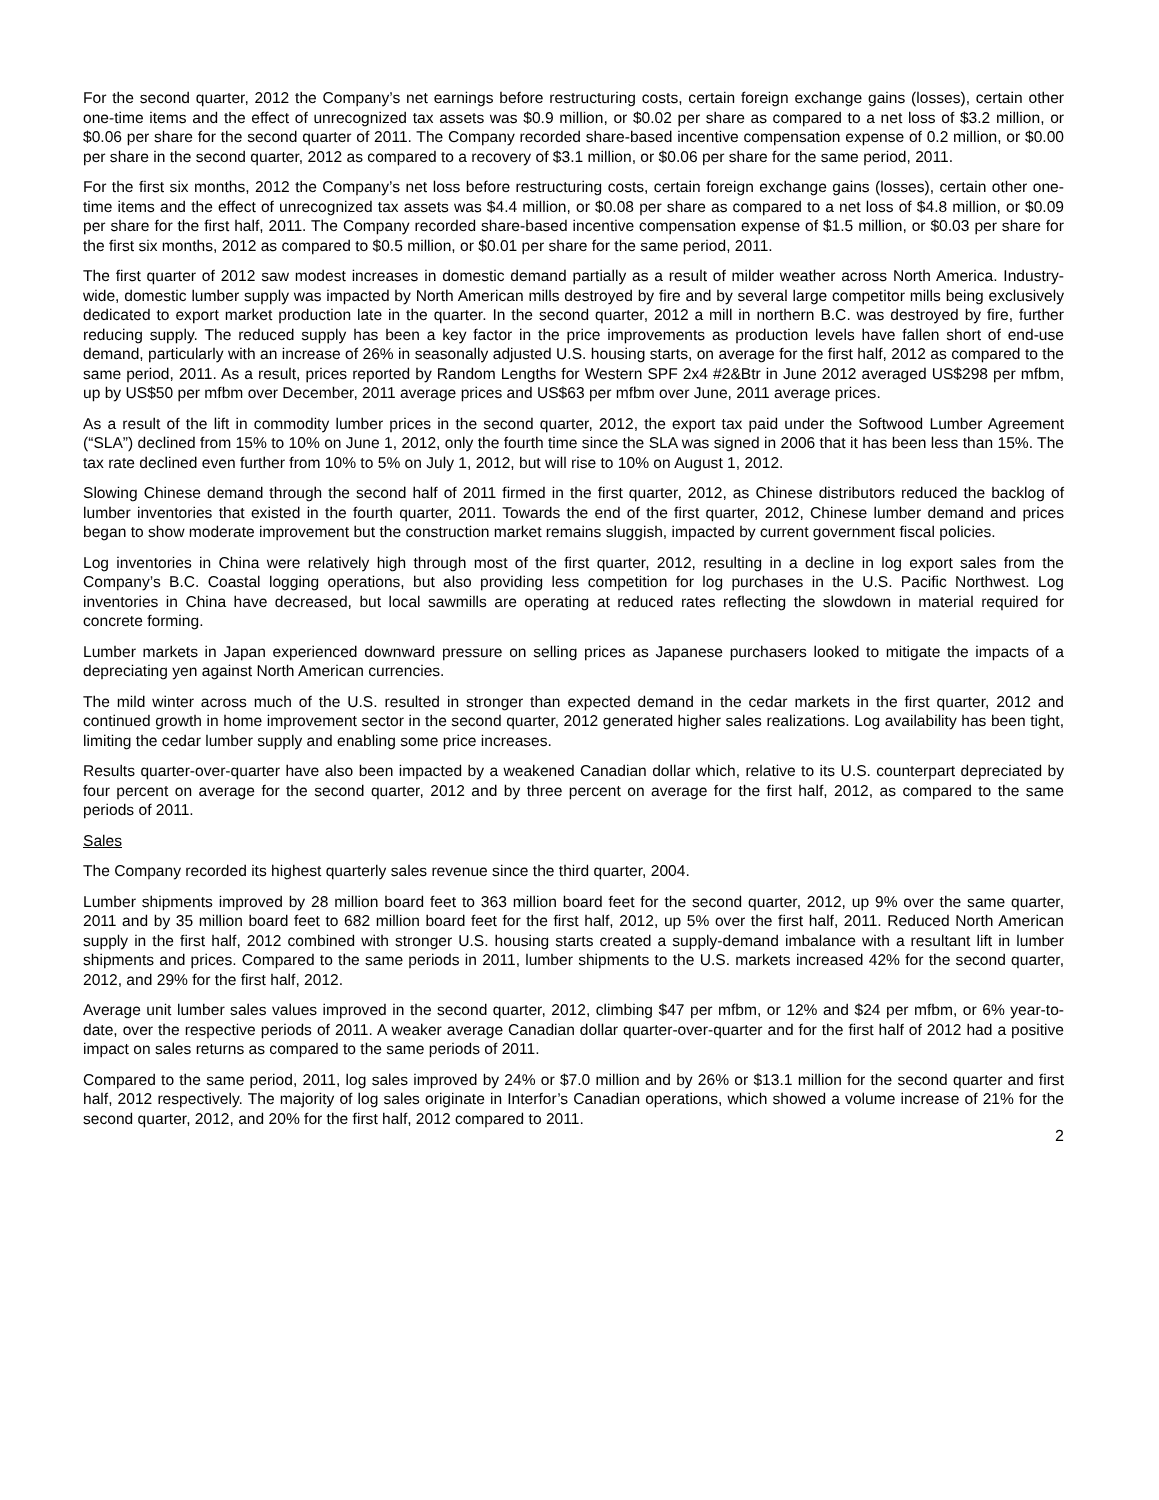For the second quarter, 2012 the Company’s net earnings before restructuring costs, certain foreign exchange gains (losses), certain other one-time items and the effect of unrecognized tax assets was $0.9 million, or $0.02 per share as compared to a net loss of $3.2 million, or $0.06 per share for the second quarter of 2011. The Company recorded share-based incentive compensation expense of 0.2 million, or $0.00 per share in the second quarter, 2012 as compared to a recovery of $3.1 million, or $0.06 per share for the same period, 2011.
For the first six months, 2012 the Company’s net loss before restructuring costs, certain foreign exchange gains (losses), certain other one-time items and the effect of unrecognized tax assets was $4.4 million, or $0.08 per share as compared to a net loss of $4.8 million, or $0.09 per share for the first half, 2011. The Company recorded share-based incentive compensation expense of $1.5 million, or $0.03 per share for the first six months, 2012 as compared to $0.5 million, or $0.01 per share for the same period, 2011.
The first quarter of 2012 saw modest increases in domestic demand partially as a result of milder weather across North America. Industry-wide, domestic lumber supply was impacted by North American mills destroyed by fire and by several large competitor mills being exclusively dedicated to export market production late in the quarter. In the second quarter, 2012 a mill in northern B.C. was destroyed by fire, further reducing supply. The reduced supply has been a key factor in the price improvements as production levels have fallen short of end-use demand, particularly with an increase of 26% in seasonally adjusted U.S. housing starts, on average for the first half, 2012 as compared to the same period, 2011. As a result, prices reported by Random Lengths for Western SPF 2x4 #2&Btr in June 2012 averaged US$298 per mfbm, up by US$50 per mfbm over December, 2011 average prices and US$63 per mfbm over June, 2011 average prices.
As a result of the lift in commodity lumber prices in the second quarter, 2012, the export tax paid under the Softwood Lumber Agreement (“SLA”) declined from 15% to 10% on June 1, 2012, only the fourth time since the SLA was signed in 2006 that it has been less than 15%. The tax rate declined even further from 10% to 5% on July 1, 2012, but will rise to 10% on August 1, 2012.
Slowing Chinese demand through the second half of 2011 firmed in the first quarter, 2012, as Chinese distributors reduced the backlog of lumber inventories that existed in the fourth quarter, 2011. Towards the end of the first quarter, 2012, Chinese lumber demand and prices began to show moderate improvement but the construction market remains sluggish, impacted by current government fiscal policies.
Log inventories in China were relatively high through most of the first quarter, 2012, resulting in a decline in log export sales from the Company’s B.C. Coastal logging operations, but also providing less competition for log purchases in the U.S. Pacific Northwest. Log inventories in China have decreased, but local sawmills are operating at reduced rates reflecting the slowdown in material required for concrete forming.
Lumber markets in Japan experienced downward pressure on selling prices as Japanese purchasers looked to mitigate the impacts of a depreciating yen against North American currencies.
The mild winter across much of the U.S. resulted in stronger than expected demand in the cedar markets in the first quarter, 2012 and continued growth in home improvement sector in the second quarter, 2012 generated higher sales realizations. Log availability has been tight, limiting the cedar lumber supply and enabling some price increases.
Results quarter-over-quarter have also been impacted by a weakened Canadian dollar which, relative to its U.S. counterpart depreciated by four percent on average for the second quarter, 2012 and by three percent on average for the first half, 2012, as compared to the same periods of 2011.
Sales
The Company recorded its highest quarterly sales revenue since the third quarter, 2004.
Lumber shipments improved by 28 million board feet to 363 million board feet for the second quarter, 2012, up 9% over the same quarter, 2011 and by 35 million board feet to 682 million board feet for the first half, 2012, up 5% over the first half, 2011. Reduced North American supply in the first half, 2012 combined with stronger U.S. housing starts created a supply-demand imbalance with a resultant lift in lumber shipments and prices. Compared to the same periods in 2011, lumber shipments to the U.S. markets increased 42% for the second quarter, 2012, and 29% for the first half, 2012.
Average unit lumber sales values improved in the second quarter, 2012, climbing $47 per mfbm, or 12% and $24 per mfbm, or 6% year-to-date, over the respective periods of 2011. A weaker average Canadian dollar quarter-over-quarter and for the first half of 2012 had a positive impact on sales returns as compared to the same periods of 2011.
Compared to the same period, 2011, log sales improved by 24% or $7.0 million and by 26% or $13.1 million for the second quarter and first half, 2012 respectively. The majority of log sales originate in Interfor’s Canadian operations, which showed a volume increase of 21% for the second quarter, 2012, and 20% for the first half, 2012 compared to 2011.
2